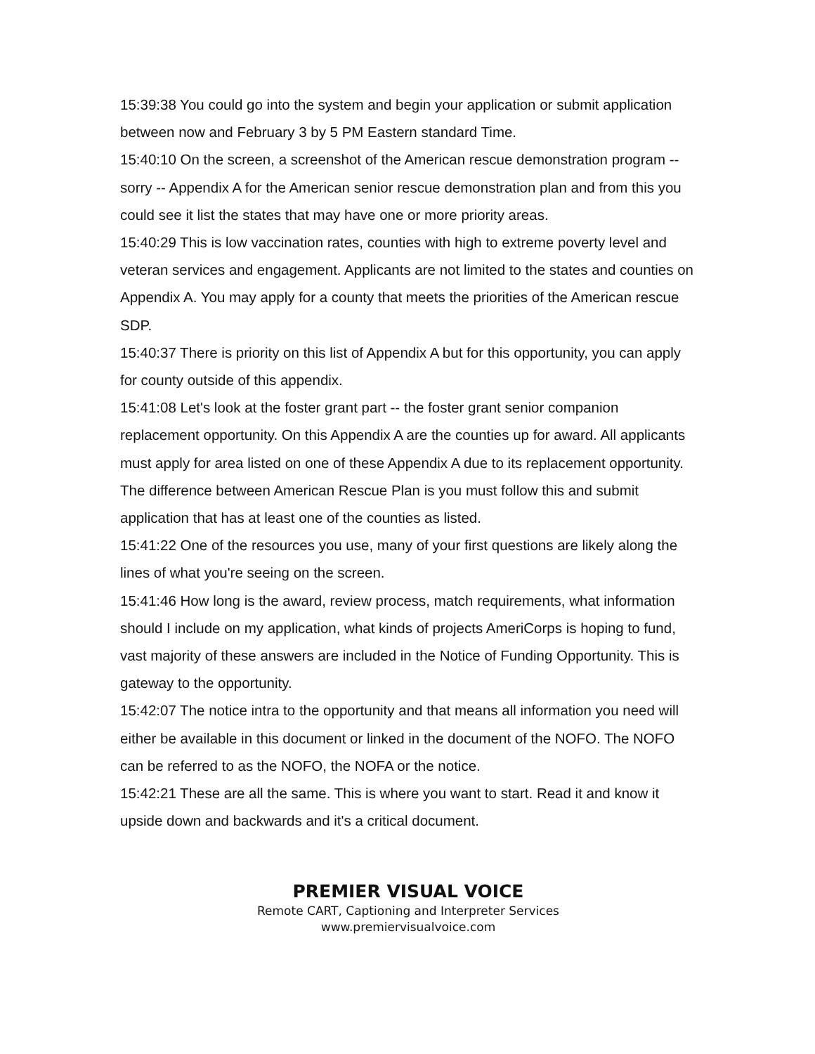15:39:38 You could go into the system and begin your application or submit application between now and February 3 by 5 PM Eastern standard Time.
15:40:10 On the screen, a screenshot of the American rescue demonstration program -- sorry -- Appendix A for the American senior rescue demonstration plan and from this you could see it list the states that may have one or more priority areas.
15:40:29 This is low vaccination rates, counties with high to extreme poverty level and veteran services and engagement. Applicants are not limited to the states and counties on Appendix A. You may apply for a county that meets the priorities of the American rescue SDP.
15:40:37 There is priority on this list of Appendix A but for this opportunity, you can apply for county outside of this appendix.
15:41:08 Let's look at the foster grant part -- the foster grant senior companion replacement opportunity. On this Appendix A are the counties up for award. All applicants must apply for area listed on one of these Appendix A due to its replacement opportunity. The difference between American Rescue Plan is you must follow this and submit application that has at least one of the counties as listed.
15:41:22 One of the resources you use, many of your first questions are likely along the lines of what you're seeing on the screen.
15:41:46 How long is the award, review process, match requirements, what information should I include on my application, what kinds of projects AmeriCorps is hoping to fund, vast majority of these answers are included in the Notice of Funding Opportunity. This is gateway to the opportunity.
15:42:07 The notice intra to the opportunity and that means all information you need will either be available in this document or linked in the document of the NOFO. The NOFO can be referred to as the NOFO, the NOFA or the notice.
15:42:21 These are all the same. This is where you want to start. Read it and know it upside down and backwards and it's a critical document.
PREMIER VISUAL VOICE
Remote CART, Captioning and Interpreter Services
www.premiervisualvoice.com